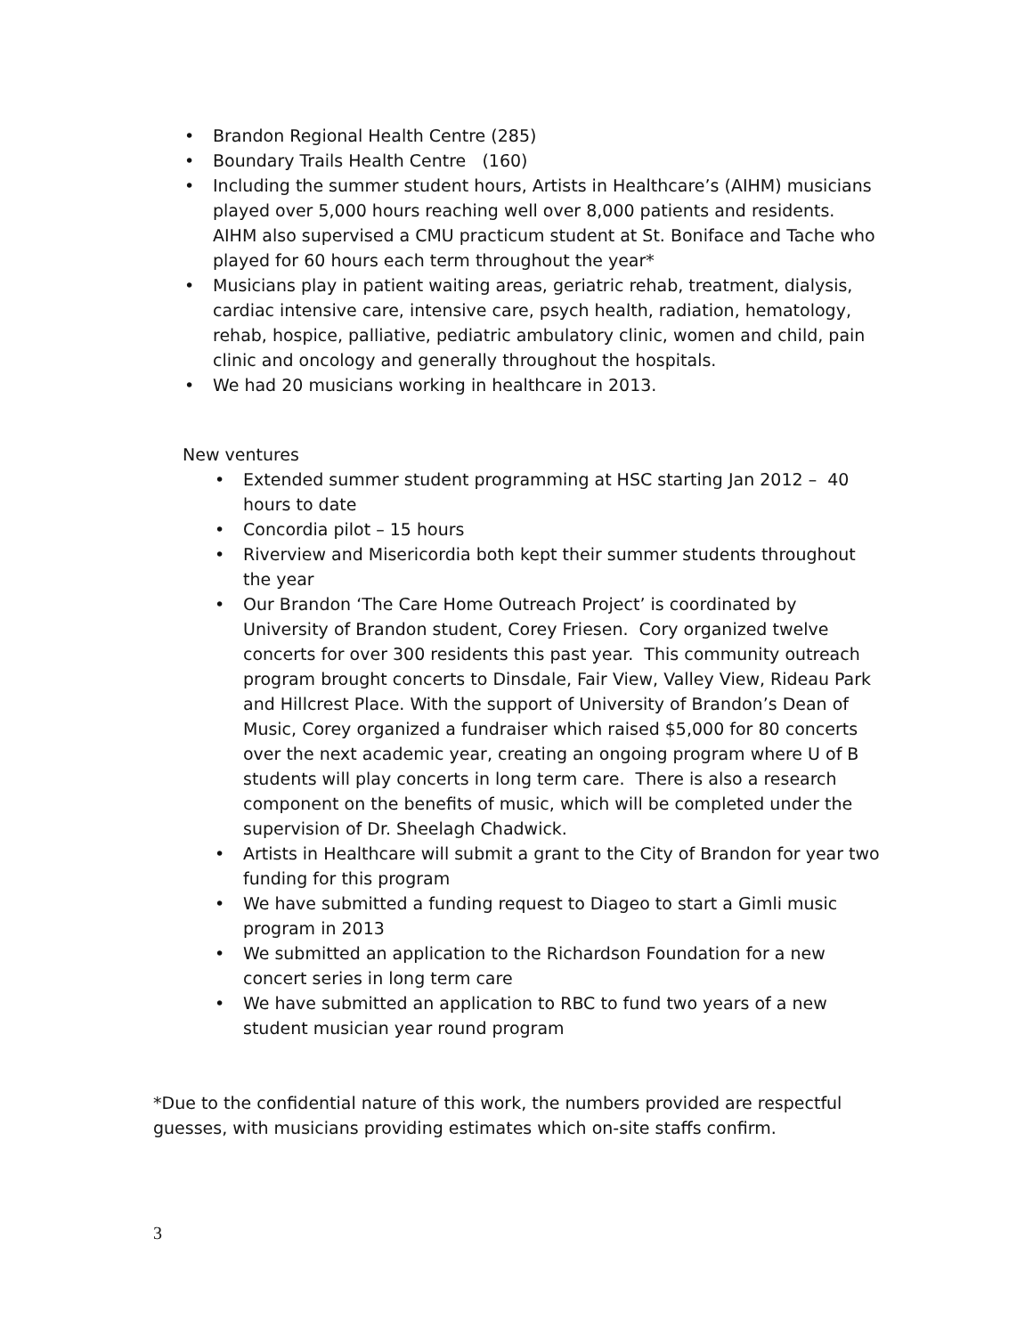• Brandon Regional Health Centre (285)
• Boundary Trails Health Centre (160)
• Including the summer student hours, Artists in Healthcare’s (AIHM) musicians played over 5,000 hours reaching well over 8,000 patients and residents. AIHM also supervised a CMU practicum student at St. Boniface and Tache who played for 60 hours each term throughout the year*
• Musicians play in patient waiting areas, geriatric rehab, treatment, dialysis, cardiac intensive care, intensive care, psych health, radiation, hematology, rehab, hospice, palliative, pediatric ambulatory clinic, women and child, pain clinic and oncology and generally throughout the hospitals.
• We had 20 musicians working in healthcare in 2013.
New ventures
• Extended summer student programming at HSC starting Jan 2012 – 40 hours to date
• Concordia pilot – 15 hours
• Riverview and Misericordia both kept their summer students throughout the year
• Our Brandon ‘The Care Home Outreach Project’ is coordinated by University of Brandon student, Corey Friesen. Cory organized twelve concerts for over 300 residents this past year. This community outreach program brought concerts to Dinsdale, Fair View, Valley View, Rideau Park and Hillcrest Place. With the support of University of Brandon’s Dean of Music, Corey organized a fundraiser which raised $5,000 for 80 concerts over the next academic year, creating an ongoing program where U of B students will play concerts in long term care. There is also a research component on the benefits of music, which will be completed under the supervision of Dr. Sheelagh Chadwick.
• Artists in Healthcare will submit a grant to the City of Brandon for year two funding for this program
• We have submitted a funding request to Diageo to start a Gimli music program in 2013
• We submitted an application to the Richardson Foundation for a new concert series in long term care
• We have submitted an application to RBC to fund two years of a new student musician year round program
*Due to the confidential nature of this work, the numbers provided are respectful guesses, with musicians providing estimates which on-site staffs confirm.
3